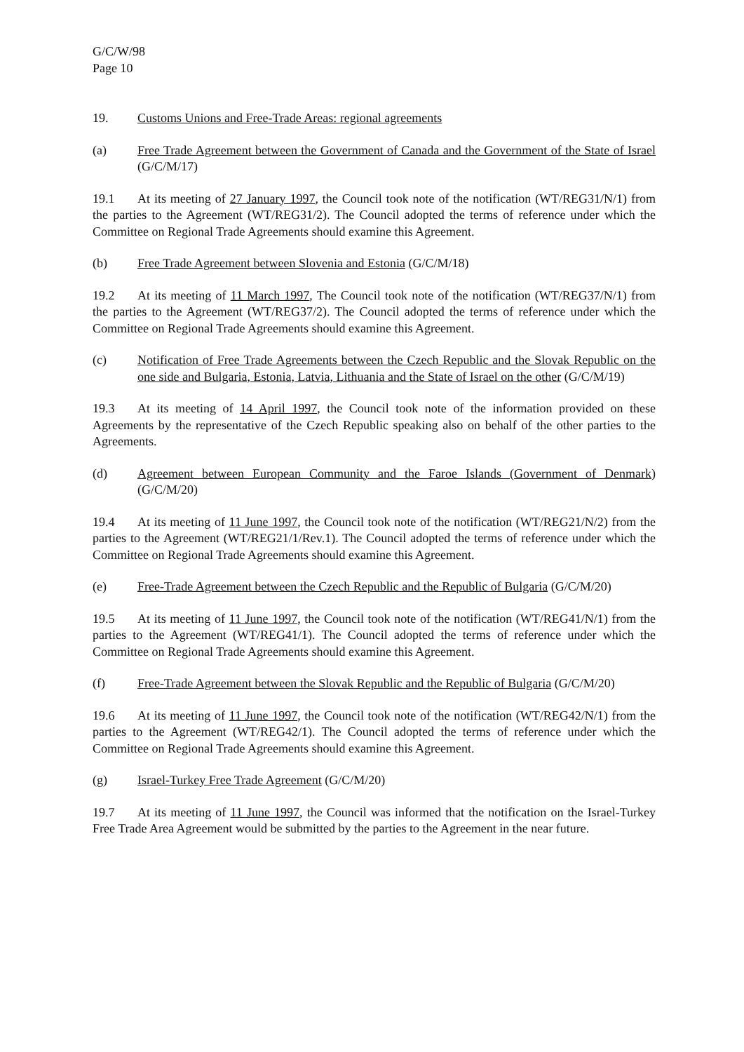G/C/W/98
Page 10
19. Customs Unions and Free-Trade Areas: regional agreements
(a) Free Trade Agreement between the Government of Canada and the Government of the State of Israel (G/C/M/17)
19.1 At its meeting of 27 January 1997, the Council took note of the notification (WT/REG31/N/1) from the parties to the Agreement (WT/REG31/2). The Council adopted the terms of reference under which the Committee on Regional Trade Agreements should examine this Agreement.
(b) Free Trade Agreement between Slovenia and Estonia (G/C/M/18)
19.2 At its meeting of 11 March 1997, The Council took note of the notification (WT/REG37/N/1) from the parties to the Agreement (WT/REG37/2). The Council adopted the terms of reference under which the Committee on Regional Trade Agreements should examine this Agreement.
(c) Notification of Free Trade Agreements between the Czech Republic and the Slovak Republic on the one side and Bulgaria, Estonia, Latvia, Lithuania and the State of Israel on the other (G/C/M/19)
19.3 At its meeting of 14 April 1997, the Council took note of the information provided on these Agreements by the representative of the Czech Republic speaking also on behalf of the other parties to the Agreements.
(d) Agreement between European Community and the Faroe Islands (Government of Denmark) (G/C/M/20)
19.4 At its meeting of 11 June 1997, the Council took note of the notification (WT/REG21/N/2) from the parties to the Agreement (WT/REG21/1/Rev.1). The Council adopted the terms of reference under which the Committee on Regional Trade Agreements should examine this Agreement.
(e) Free-Trade Agreement between the Czech Republic and the Republic of Bulgaria (G/C/M/20)
19.5 At its meeting of 11 June 1997, the Council took note of the notification (WT/REG41/N/1) from the parties to the Agreement (WT/REG41/1). The Council adopted the terms of reference under which the Committee on Regional Trade Agreements should examine this Agreement.
(f) Free-Trade Agreement between the Slovak Republic and the Republic of Bulgaria (G/C/M/20)
19.6 At its meeting of 11 June 1997, the Council took note of the notification (WT/REG42/N/1) from the parties to the Agreement (WT/REG42/1). The Council adopted the terms of reference under which the Committee on Regional Trade Agreements should examine this Agreement.
(g) Israel-Turkey Free Trade Agreement (G/C/M/20)
19.7 At its meeting of 11 June 1997, the Council was informed that the notification on the Israel-Turkey Free Trade Area Agreement would be submitted by the parties to the Agreement in the near future.